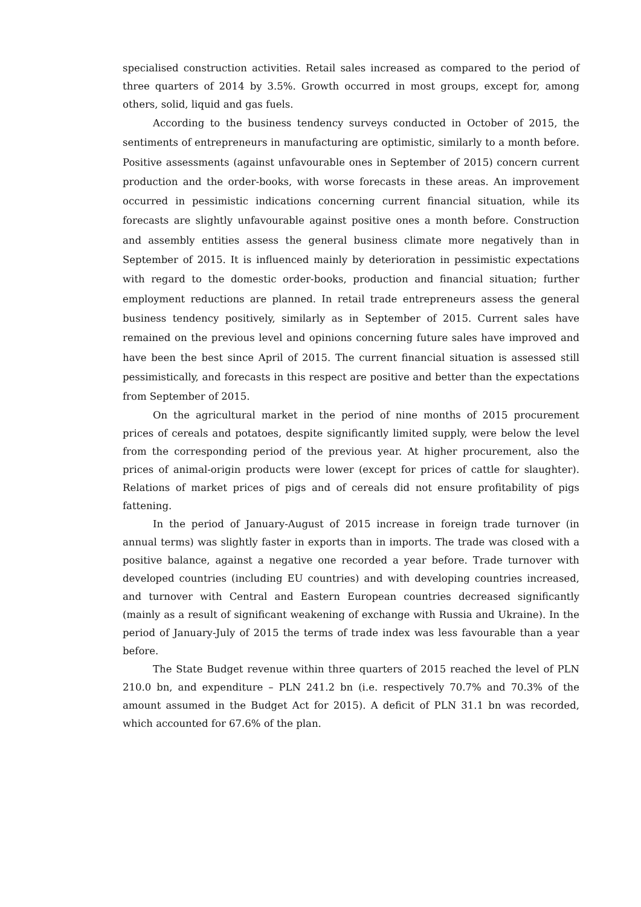specialised construction activities. Retail sales increased as compared to the period of three quarters of 2014 by 3.5%. Growth occurred in most groups, except for, among others, solid, liquid and gas fuels.
According to the business tendency surveys conducted in October of 2015, the sentiments of entrepreneurs in manufacturing are optimistic, similarly to a month before. Positive assessments (against unfavourable ones in September of 2015) concern current production and the order-books, with worse forecasts in these areas. An improvement occurred in pessimistic indications concerning current financial situation, while its forecasts are slightly unfavourable against positive ones a month before. Construction and assembly entities assess the general business climate more negatively than in September of 2015. It is influenced mainly by deterioration in pessimistic expectations with regard to the domestic order-books, production and financial situation; further employment reductions are planned. In retail trade entrepreneurs assess the general business tendency positively, similarly as in September of 2015. Current sales have remained on the previous level and opinions concerning future sales have improved and have been the best since April of 2015. The current financial situation is assessed still pessimistically, and forecasts in this respect are positive and better than the expectations from September of 2015.
On the agricultural market in the period of nine months of 2015 procurement prices of cereals and potatoes, despite significantly limited supply, were below the level from the corresponding period of the previous year. At higher procurement, also the prices of animal-origin products were lower (except for prices of cattle for slaughter). Relations of market prices of pigs and of cereals did not ensure profitability of pigs fattening.
In the period of January-August of 2015 increase in foreign trade turnover (in annual terms) was slightly faster in exports than in imports. The trade was closed with a positive balance, against a negative one recorded a year before. Trade turnover with developed countries (including EU countries) and with developing countries increased, and turnover with Central and Eastern European countries decreased significantly (mainly as a result of significant weakening of exchange with Russia and Ukraine). In the period of January-July of 2015 the terms of trade index was less favourable than a year before.
The State Budget revenue within three quarters of 2015 reached the level of PLN 210.0 bn, and expenditure – PLN 241.2 bn (i.e. respectively 70.7% and 70.3% of the amount assumed in the Budget Act for 2015). A deficit of PLN 31.1 bn was recorded, which accounted for 67.6% of the plan.